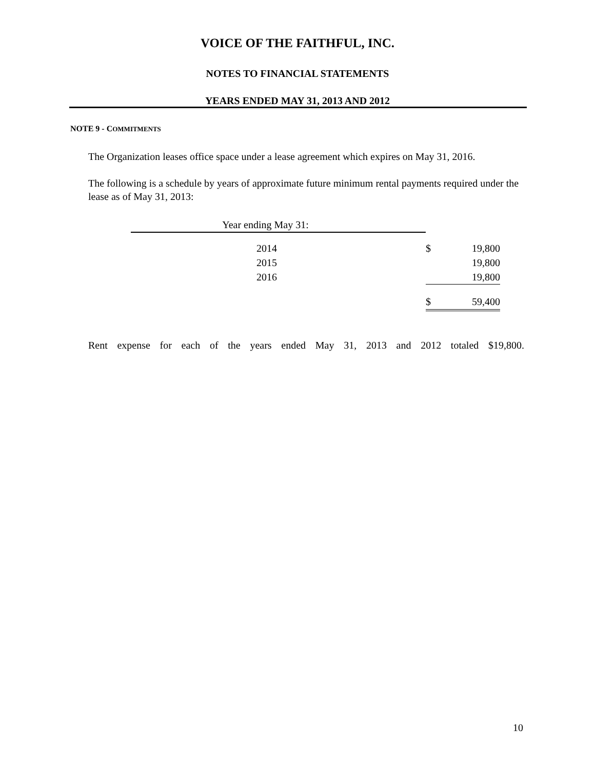VOICE OF THE FAITHFUL, INC.
NOTES TO FINANCIAL STATEMENTS
YEARS ENDED MAY 31, 2013 AND 2012
NOTE 9 - COMMITMENTS
The Organization leases office space under a lease agreement which expires on May 31, 2016.
The following is a schedule by years of approximate future minimum rental payments required under the lease as of May 31, 2013:
| Year ending May 31: | | | |
| 2014 | | $ | 19,800 |
| 2015 | | | 19,800 |
| 2016 | | | 19,800 |
| | | $ | 59,400 |
Rent expense for each of the years ended May 31, 2013 and 2012 totaled $19,800.
10